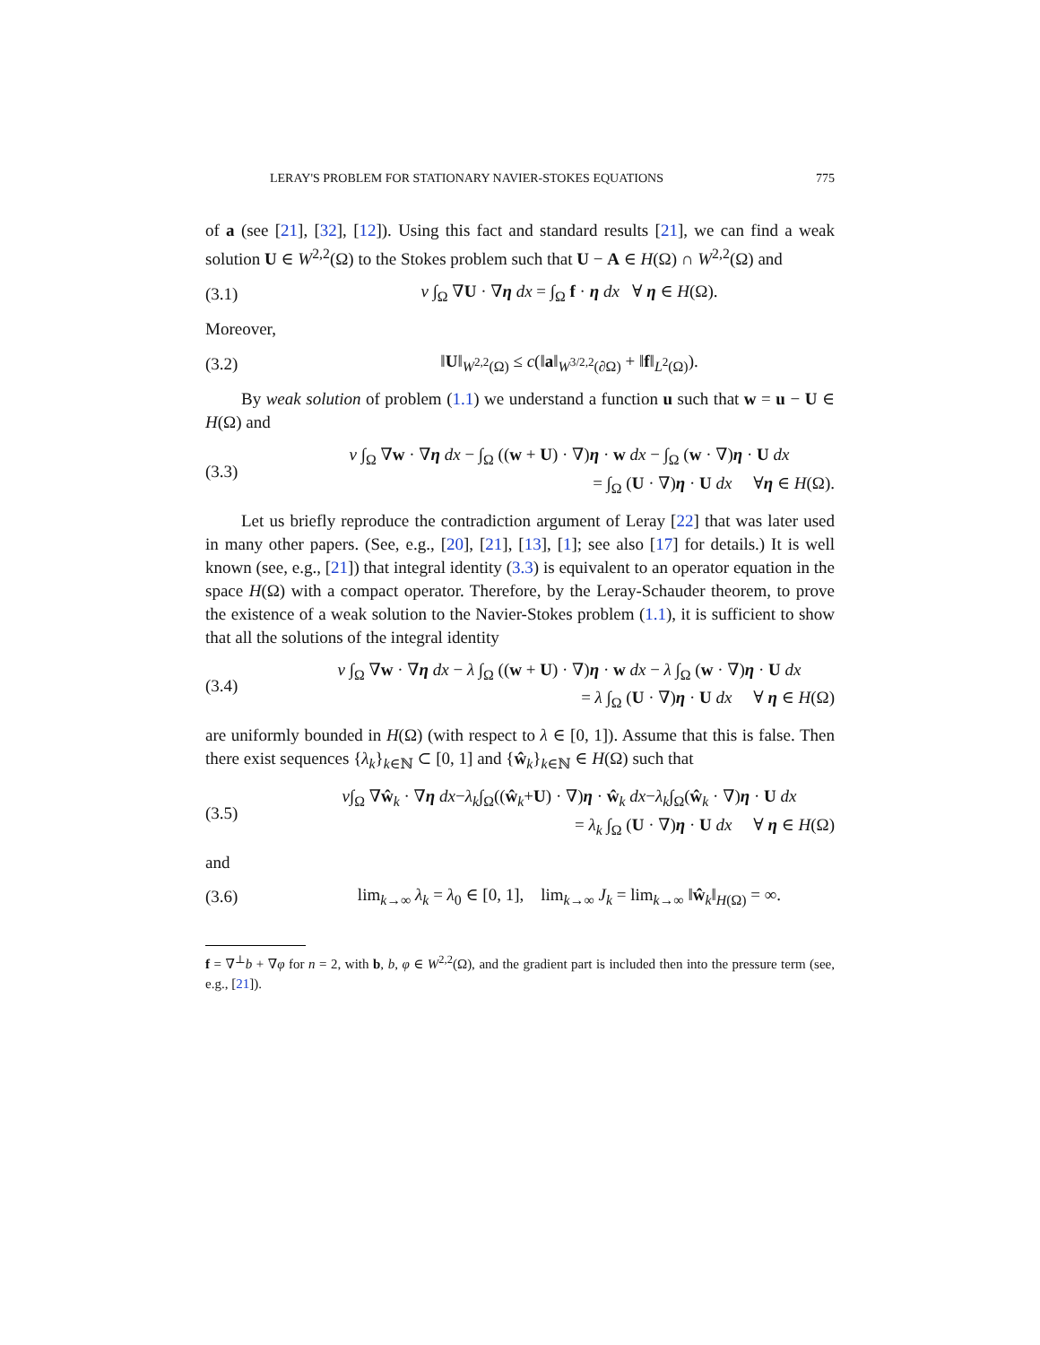LERAY'S PROBLEM FOR STATIONARY NAVIER-STOKES EQUATIONS 775
of a (see [21], [32], [12]). Using this fact and standard results [21], we can find a weak solution U ∈ W<sup>2,2</sup>(Ω) to the Stokes problem such that U − A ∈ H(Ω) ∩ W<sup>2,2</sup>(Ω) and
(3.1) ν ∫<sub>Ω</sub> ∇U · ∇η dx = ∫<sub>Ω</sub> f · η dx ∀ η ∈ H(Ω).
Moreover,
(3.2) ‖U‖<sub>W<sup>2,2</sup>(Ω)</sub> ≤ c(‖a‖<sub>W<sup>3/2,2</sup>(∂Ω)</sub> + ‖f‖<sub>L<sup>2</sup>(Ω)</sub>).
By weak solution of problem (1.1) we understand a function u such that w = u − U ∈ H(Ω) and
(3.3)
ν ∫<sub>Ω</sub> ∇w · ∇η dx − ∫<sub>Ω</sub> ((w + U) · ∇)η · w dx − ∫<sub>Ω</sub> (w · ∇)η · U dx
= ∫<sub>Ω</sub> (U · ∇)η · U dx ∀η ∈ H(Ω).
Let us briefly reproduce the contradiction argument of Leray [22] that was later used in many other papers. (See, e.g., [20], [21], [13], [1]; see also [17] for details.) It is well known (see, e.g., [21]) that integral identity (3.3) is equivalent to an operator equation in the space H(Ω) with a compact operator. Therefore, by the Leray-Schauder theorem, to prove the existence of a weak solution to the Navier-Stokes problem (1.1), it is sufficient to show that all the solutions of the integral identity
(3.4)
ν ∫<sub>Ω</sub> ∇w · ∇η dx − λ ∫<sub>Ω</sub> ((w + U) · ∇)η · w dx − λ ∫<sub>Ω</sub> (w · ∇)η · U dx
= λ ∫<sub>Ω</sub> (U · ∇)η · U dx ∀ η ∈ H(Ω)
are uniformly bounded in H(Ω) (with respect to λ ∈ [0, 1]). Assume that this is false. Then there exist sequences {λ<sub>k</sub>}<sub>k∈ℕ</sub> ⊂ [0, 1] and {ŵ<sub>k</sub>}<sub>k∈ℕ</sub> ∈ H(Ω) such that
(3.5)
ν∫<sub>Ω</sub> ∇ŵ<sub>k</sub> · ∇η dx−λ<sub>k</sub>∫<sub>Ω</sub>((ŵ<sub>k</sub>+U) · ∇)η · ŵ<sub>k</sub> dx−λ<sub>k</sub>∫<sub>Ω</sub>(ŵ<sub>k</sub> · ∇)η · U dx
= λ<sub>k</sub> ∫<sub>Ω</sub> (U · ∇)η · U dx ∀ η ∈ H(Ω)
and
(3.6) lim<sub>k→∞</sub> λ<sub>k</sub> = λ<sub>0</sub> ∈ [0, 1], lim<sub>k→∞</sub> J<sub>k</sub> = lim<sub>k→∞</sub> ‖ŵ<sub>k</sub>‖<sub>H(Ω)</sub> = ∞.
f = ∇<sup>⊥</sup>b + ∇φ for n = 2, with b, b, φ ∈ W<sup>2,2</sup>(Ω), and the gradient part is included then into the pressure term (see, e.g., [21]).